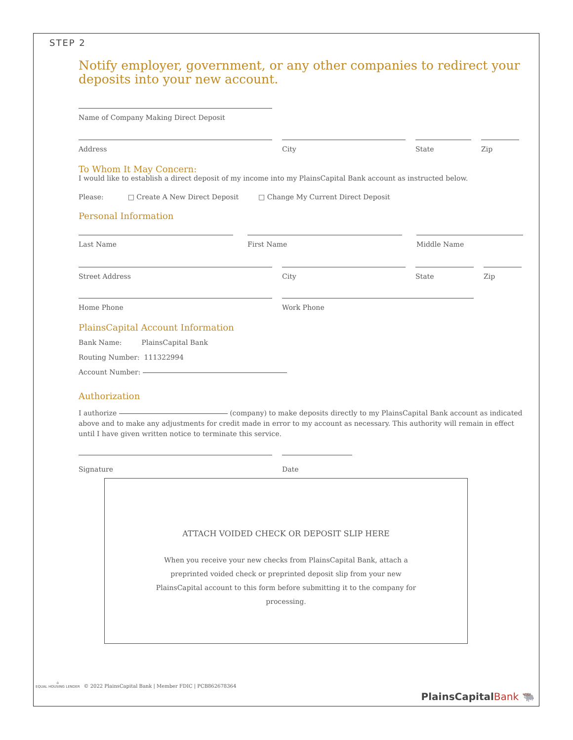STEP 2
Notify employer, government, or any other companies to redirect your deposits into your new account.
Name of Company Making Direct Deposit
Address City State Zip
To Whom It May Concern:
I would like to establish a direct deposit of my income into my PlainsCapital Bank account as instructed below.
Please: □ Create A New Direct Deposit □ Change My Current Direct Deposit
Personal Information
Last Name First Name Middle Name
Street Address City State Zip
Home Phone Work Phone
PlainsCapital Account Information
Bank Name: PlainsCapital Bank
Routing Number: 111322994
Account Number:
Authorization
I authorize (company) to make deposits directly to my PlainsCapital Bank account as indicated above and to make any adjustments for credit made in error to my account as necessary. This authority will remain in effect until I have given written notice to terminate this service.
Signature Date
ATTACH VOIDED CHECK OR DEPOSIT SLIP HERE
When you receive your new checks from PlainsCapital Bank, attach a preprinted voided check or preprinted deposit slip from your new PlainsCapital account to this form before submitting it to the company for processing.
⌂
EQUAL HOUSING LENDER
© 2022 PlainsCapital Bank | Member FDIC | PCB862678364
PlainsCapitalBank 🐃